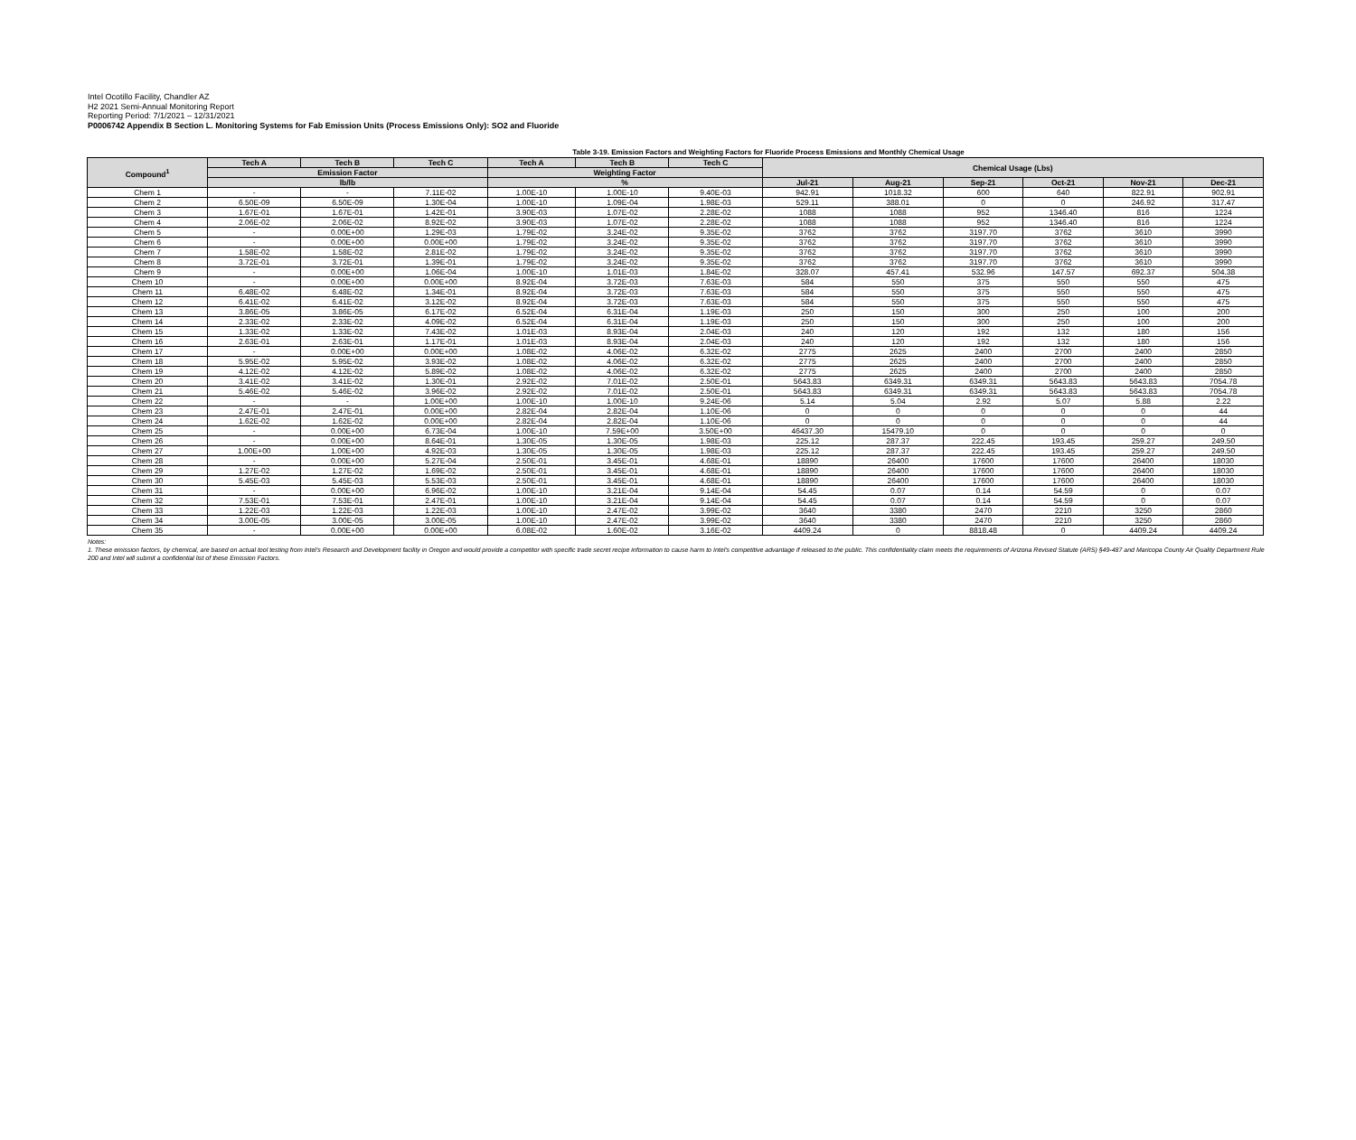Intel Ocotillo Facility, Chandler AZ
H2 2021 Semi-Annual Monitoring Report
Reporting Period: 7/1/2021 – 12/31/2021
P0006742 Appendix B Section L. Monitoring Systems for Fab Emission Units (Process Emissions Only): SO2 and Fluoride
Table 3-19. Emission Factors and Weighting Factors for Fluoride Process Emissions and Monthly Chemical Usage
| Compound<sup>1</sup> | Tech A | Tech B | Tech C | Tech A | Tech B | Tech C | Chemical Usage (Lbs) | | | | | |
| --- | --- | --- | --- | --- | --- | --- | --- | --- | --- | --- | --- | --- |
| | Emission Factor | | | Weighting Factor | | | | | | | | |
| | lb/lb | | | % | | | Jul-21 | Aug-21 | Sep-21 | Oct-21 | Nov-21 | Dec-21 |
| Chem 1 | - | - | 7.11E-02 | 1.00E-10 | 1.00E-10 | 9.40E-03 | 942.91 | 1018.32 | 600 | 640 | 822.91 | 902.91 |
| Chem 2 | 6.50E-09 | 6.50E-09 | 1.30E-04 | 1.00E-10 | 1.09E-04 | 1.98E-03 | 529.11 | 388.01 | 0 | 0 | 246.92 | 317.47 |
| Chem 3 | 1.67E-01 | 1.67E-01 | 1.42E-01 | 3.90E-03 | 1.07E-02 | 2.28E-02 | 1088 | 1088 | 952 | 1346.40 | 816 | 1224 |
| Chem 4 | 2.06E-02 | 2.06E-02 | 8.92E-02 | 3.90E-03 | 1.07E-02 | 2.28E-02 | 1088 | 1088 | 952 | 1346.40 | 816 | 1224 |
| Chem 5 | - | 0.00E+00 | 1.29E-03 | 1.79E-02 | 3.24E-02 | 9.35E-02 | 3762 | 3762 | 3197.70 | 3762 | 3610 | 3990 |
| Chem 6 | - | 0.00E+00 | 0.00E+00 | 1.79E-02 | 3.24E-02 | 9.35E-02 | 3762 | 3762 | 3197.70 | 3762 | 3610 | 3990 |
| Chem 7 | 1.58E-02 | 1.58E-02 | 2.81E-02 | 1.79E-02 | 3.24E-02 | 9.35E-02 | 3762 | 3762 | 3197.70 | 3762 | 3610 | 3990 |
| Chem 8 | 3.72E-01 | 3.72E-01 | 1.39E-01 | 1.79E-02 | 3.24E-02 | 9.35E-02 | 3762 | 3762 | 3197.70 | 3762 | 3610 | 3990 |
| Chem 9 | - | 0.00E+00 | 1.06E-04 | 1.00E-10 | 1.01E-03 | 1.84E-02 | 328.07 | 457.41 | 532.96 | 147.57 | 692.37 | 504.38 |
| Chem 10 | - | 0.00E+00 | 0.00E+00 | 8.92E-04 | 3.72E-03 | 7.63E-03 | 584 | 550 | 375 | 550 | 550 | 475 |
| Chem 11 | 6.48E-02 | 6.48E-02 | 1.34E-01 | 8.92E-04 | 3.72E-03 | 7.63E-03 | 584 | 550 | 375 | 550 | 550 | 475 |
| Chem 12 | 6.41E-02 | 6.41E-02 | 3.12E-02 | 8.92E-04 | 3.72E-03 | 7.63E-03 | 584 | 550 | 375 | 550 | 550 | 475 |
| Chem 13 | 3.86E-05 | 3.86E-05 | 6.17E-02 | 6.52E-04 | 6.31E-04 | 1.19E-03 | 250 | 150 | 300 | 250 | 100 | 200 |
| Chem 14 | 2.33E-02 | 2.33E-02 | 4.09E-02 | 6.52E-04 | 6.31E-04 | 1.19E-03 | 250 | 150 | 300 | 250 | 100 | 200 |
| Chem 15 | 1.33E-02 | 1.33E-02 | 7.43E-02 | 1.01E-03 | 8.93E-04 | 2.04E-03 | 240 | 120 | 192 | 132 | 180 | 156 |
| Chem 16 | 2.63E-01 | 2.63E-01 | 1.17E-01 | 1.01E-03 | 8.93E-04 | 2.04E-03 | 240 | 120 | 192 | 132 | 180 | 156 |
| Chem 17 | - | 0.00E+00 | 0.00E+00 | 1.08E-02 | 4.06E-02 | 6.32E-02 | 2775 | 2625 | 2400 | 2700 | 2400 | 2850 |
| Chem 18 | 5.95E-02 | 5.95E-02 | 3.93E-02 | 1.08E-02 | 4.06E-02 | 6.32E-02 | 2775 | 2625 | 2400 | 2700 | 2400 | 2850 |
| Chem 19 | 4.12E-02 | 4.12E-02 | 5.89E-02 | 1.08E-02 | 4.06E-02 | 6.32E-02 | 2775 | 2625 | 2400 | 2700 | 2400 | 2850 |
| Chem 20 | 3.41E-02 | 3.41E-02 | 1.30E-01 | 2.92E-02 | 7.01E-02 | 2.50E-01 | 5643.83 | 6349.31 | 6349.31 | 5643.83 | 5643.83 | 7054.78 |
| Chem 21 | 5.46E-02 | 5.46E-02 | 3.96E-02 | 2.92E-02 | 7.01E-02 | 2.50E-01 | 5643.83 | 6349.31 | 6349.31 | 5643.83 | 5643.83 | 7054.78 |
| Chem 22 | - | - | 1.00E+00 | 1.00E-10 | 1.00E-10 | 9.24E-06 | 5.14 | 5.04 | 2.92 | 5.07 | 5.88 | 2.22 |
| Chem 23 | 2.47E-01 | 2.47E-01 | 0.00E+00 | 2.82E-04 | 2.82E-04 | 1.10E-06 | 0 | 0 | 0 | 0 | 0 | 44 |
| Chem 24 | 1.62E-02 | 1.62E-02 | 0.00E+00 | 2.82E-04 | 2.82E-04 | 1.10E-06 | 0 | 0 | 0 | 0 | 0 | 44 |
| Chem 25 | - | 0.00E+00 | 6.73E-04 | 1.00E-10 | 7.59E+00 | 3.50E+00 | 46437.30 | 15479.10 | 0 | 0 | 0 | 0 |
| Chem 26 | - | 0.00E+00 | 8.64E-01 | 1.30E-05 | 1.30E-05 | 1.98E-03 | 225.12 | 287.37 | 222.45 | 193.45 | 259.27 | 249.50 |
| Chem 27 | 1.00E+00 | 1.00E+00 | 4.92E-03 | 1.30E-05 | 1.30E-05 | 1.98E-03 | 225.12 | 287.37 | 222.45 | 193.45 | 259.27 | 249.50 |
| Chem 28 | - | 0.00E+00 | 5.27E-04 | 2.50E-01 | 3.45E-01 | 4.68E-01 | 18890 | 26400 | 17600 | 17600 | 26400 | 18030 |
| Chem 29 | 1.27E-02 | 1.27E-02 | 1.69E-02 | 2.50E-01 | 3.45E-01 | 4.68E-01 | 18890 | 26400 | 17600 | 17600 | 26400 | 18030 |
| Chem 30 | 5.45E-03 | 5.45E-03 | 5.53E-03 | 2.50E-01 | 3.45E-01 | 4.68E-01 | 18890 | 26400 | 17600 | 17600 | 26400 | 18030 |
| Chem 31 | - | 0.00E+00 | 6.96E-02 | 1.00E-10 | 3.21E-04 | 9.14E-04 | 54.45 | 0.07 | 0.14 | 54.59 | 0 | 0.07 |
| Chem 32 | 7.53E-01 | 7.53E-01 | 2.47E-01 | 1.00E-10 | 3.21E-04 | 9.14E-04 | 54.45 | 0.07 | 0.14 | 54.59 | 0 | 0.07 |
| Chem 33 | 1.22E-03 | 1.22E-03 | 1.22E-03 | 1.00E-10 | 2.47E-02 | 3.99E-02 | 3640 | 3380 | 2470 | 2210 | 3250 | 2860 |
| Chem 34 | 3.00E-05 | 3.00E-05 | 3.00E-05 | 1.00E-10 | 2.47E-02 | 3.99E-02 | 3640 | 3380 | 2470 | 2210 | 3250 | 2860 |
| Chem 35 | - | 0.00E+00 | 0.00E+00 | 6.08E-02 | 1.60E-02 | 3.16E-02 | 4409.24 | 0 | 8818.48 | 0 | 4409.24 | 4409.24 |
Notes:
1. These emission factors, by chemical, are based on actual tool testing from Intel's Research and Development facility in Oregon and would provide a competitor with specific trade secret recipe information to cause harm to Intel's competitive advantage if released to the public. This confidentiality claim meets the requirements of Arizona Revised Statute (ARS) §49-487 and Maricopa County Air Quality Department Rule 200 and Intel will submit a confidential list of these Emission Factors.